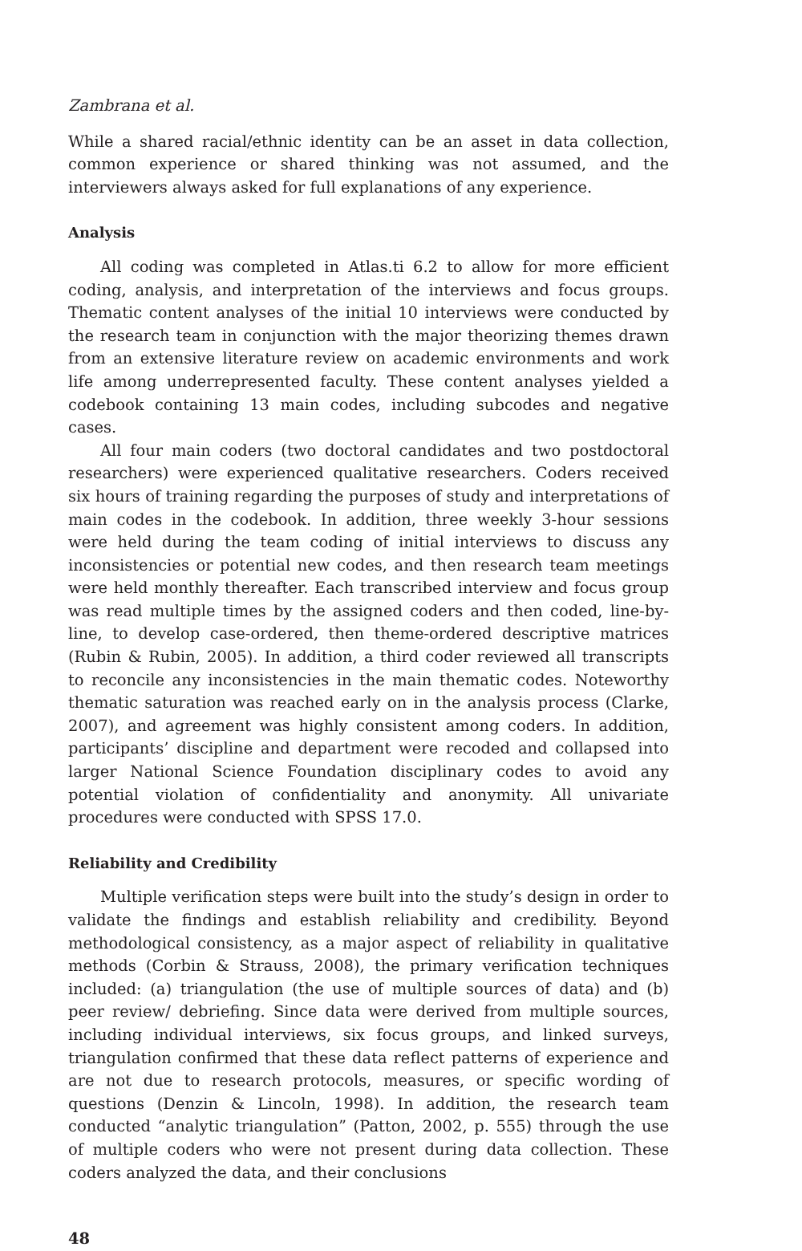Zambrana et al.
While a shared racial/ethnic identity can be an asset in data collection, common experience or shared thinking was not assumed, and the interviewers always asked for full explanations of any experience.
Analysis
All coding was completed in Atlas.ti 6.2 to allow for more efficient coding, analysis, and interpretation of the interviews and focus groups. Thematic content analyses of the initial 10 interviews were conducted by the research team in conjunction with the major theorizing themes drawn from an extensive literature review on academic environments and work life among underrepresented faculty. These content analyses yielded a codebook containing 13 main codes, including subcodes and negative cases.
All four main coders (two doctoral candidates and two postdoctoral researchers) were experienced qualitative researchers. Coders received six hours of training regarding the purposes of study and interpretations of main codes in the codebook. In addition, three weekly 3-hour sessions were held during the team coding of initial interviews to discuss any inconsistencies or potential new codes, and then research team meetings were held monthly thereafter. Each transcribed interview and focus group was read multiple times by the assigned coders and then coded, line-by-line, to develop case-ordered, then theme-ordered descriptive matrices (Rubin & Rubin, 2005). In addition, a third coder reviewed all transcripts to reconcile any inconsistencies in the main thematic codes. Noteworthy thematic saturation was reached early on in the analysis process (Clarke, 2007), and agreement was highly consistent among coders. In addition, participants’ discipline and department were recoded and collapsed into larger National Science Foundation disciplinary codes to avoid any potential violation of confidentiality and anonymity. All univariate procedures were conducted with SPSS 17.0.
Reliability and Credibility
Multiple verification steps were built into the study’s design in order to validate the findings and establish reliability and credibility. Beyond methodological consistency, as a major aspect of reliability in qualitative methods (Corbin & Strauss, 2008), the primary verification techniques included: (a) triangulation (the use of multiple sources of data) and (b) peer review/ debriefing. Since data were derived from multiple sources, including individual interviews, six focus groups, and linked surveys, triangulation confirmed that these data reflect patterns of experience and are not due to research protocols, measures, or specific wording of questions (Denzin & Lincoln, 1998). In addition, the research team conducted “analytic triangulation” (Patton, 2002, p. 555) through the use of multiple coders who were not present during data collection. These coders analyzed the data, and their conclusions
48